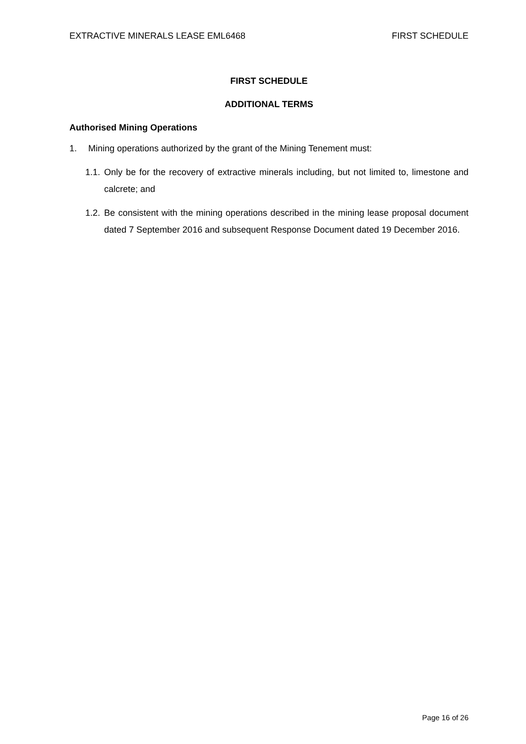EXTRACTIVE MINERALS LEASE EML6468 FIRST SCHEDULE
FIRST SCHEDULE
ADDITIONAL TERMS
Authorised Mining Operations
1. Mining operations authorized by the grant of the Mining Tenement must:
1.1. Only be for the recovery of extractive minerals including, but not limited to, limestone and calcrete; and
1.2. Be consistent with the mining operations described in the mining lease proposal document dated 7 September 2016 and subsequent Response Document dated 19 December 2016.
Page 16 of 26